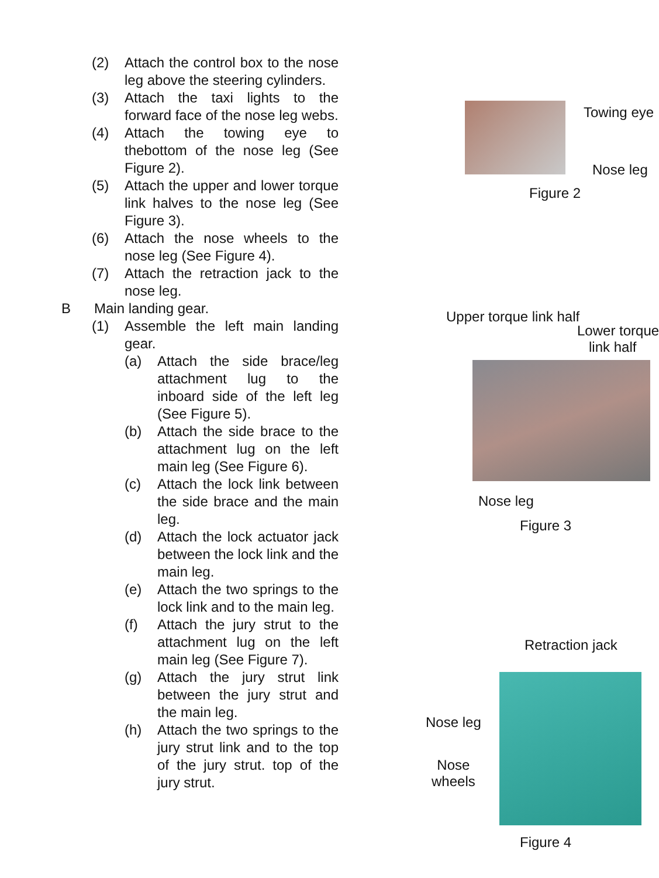(2) Attach the control box to the nose leg above the steering cylinders.
(3) Attach the taxi lights to the forward face of the nose leg webs.
(4) Attach the towing eye to thebottom of the nose leg (See Figure 2).
(5) Attach the upper and lower torque link halves to the nose leg (See Figure 3).
(6) Attach the nose wheels to the nose leg (See Figure 4).
(7) Attach the retraction jack to the nose leg.
B Main landing gear.
(1) Assemble the left main landing gear.
(a) Attach the side brace/leg attachment lug to the inboard side of the left leg (See Figure 5).
(b) Attach the side brace to the attachment lug on the left main leg (See Figure 6).
(c) Attach the lock link between the side brace and the main leg.
(d) Attach the lock actuator jack between the lock link and the main leg.
(e) Attach the two springs to the lock link and to the main leg.
(f) Attach the jury strut to the attachment lug on the left main leg (See Figure 7).
(g) Attach the jury strut link between the jury strut and the main leg.
(h) Attach the two springs to the jury strut link and to the top of the jury strut. top of the jury strut.
Towing eye
Nose leg
Figure 2
Upper torque link half
Lower torque
link half
Nose leg
Figure 3
Retraction jack
Nose leg
Nose
wheels
Figure 4